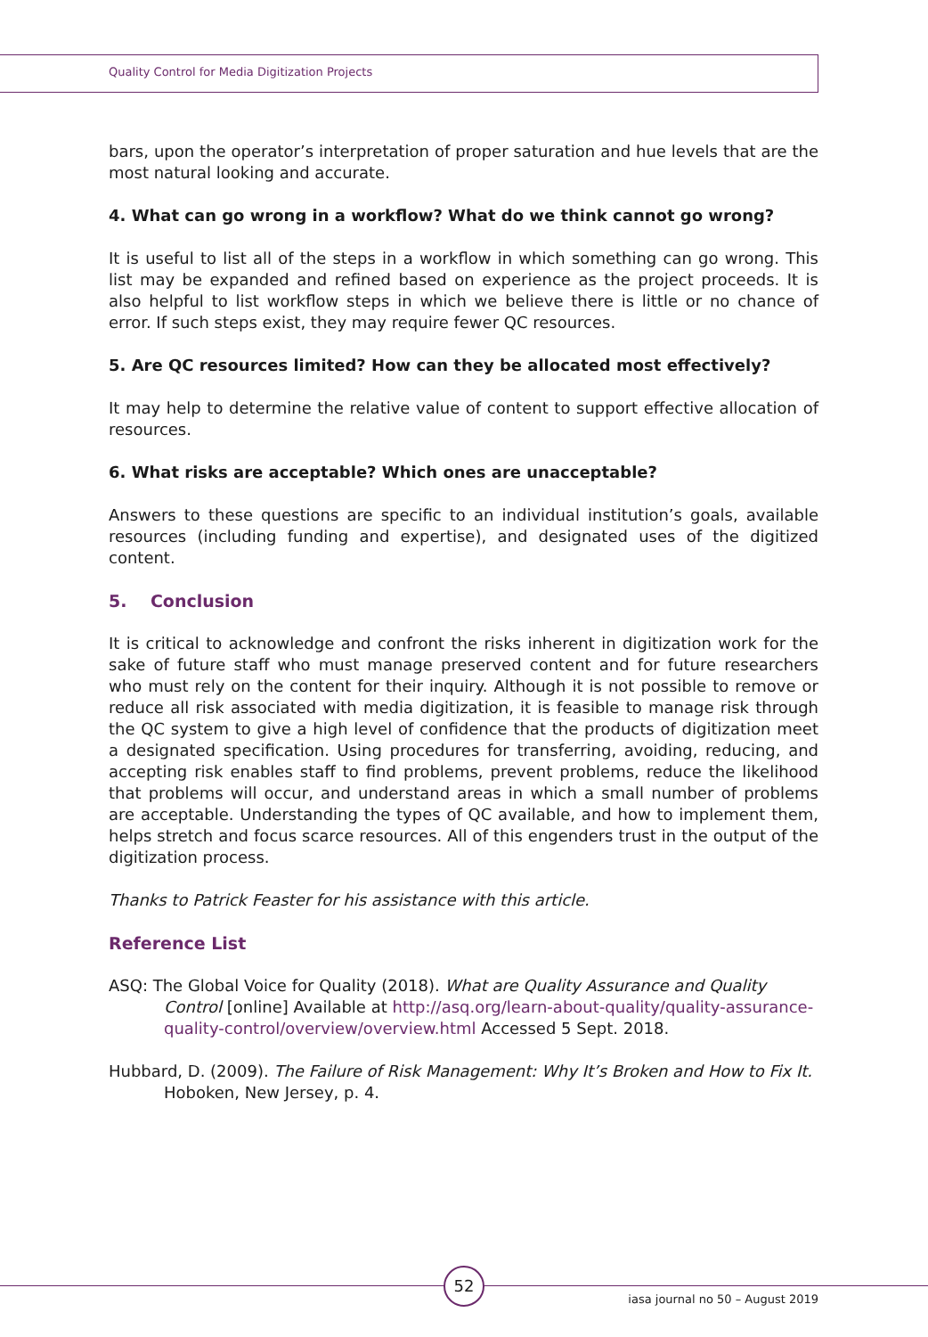Quality Control for Media Digitization Projects
bars, upon the operator’s interpretation of proper saturation and hue levels that are the most natural looking and accurate.
4. What can go wrong in a workflow? What do we think cannot go wrong?
It is useful to list all of the steps in a workflow in which something can go wrong. This list may be expanded and refined based on experience as the project proceeds. It is also helpful to list workflow steps in which we believe there is little or no chance of error. If such steps exist, they may require fewer QC resources.
5. Are QC resources limited? How can they be allocated most effectively?
It may help to determine the relative value of content to support effective allocation of resources.
6. What risks are acceptable? Which ones are unacceptable?
Answers to these questions are specific to an individual institution’s goals, available resources (including funding and expertise), and designated uses of the digitized content.
5. Conclusion
It is critical to acknowledge and confront the risks inherent in digitization work for the sake of future staff who must manage preserved content and for future researchers who must rely on the content for their inquiry. Although it is not possible to remove or reduce all risk associated with media digitization, it is feasible to manage risk through the QC system to give a high level of confidence that the products of digitization meet a designated specification. Using procedures for transferring, avoiding, reducing, and accepting risk enables staff to find problems, prevent problems, reduce the likelihood that problems will occur, and understand areas in which a small number of problems are acceptable. Understanding the types of QC available, and how to implement them, helps stretch and focus scarce resources. All of this engenders trust in the output of the digitization process.
Thanks to Patrick Feaster for his assistance with this article.
Reference List
ASQ: The Global Voice for Quality (2018). What are Quality Assurance and Quality Control [online] Available at http://asq.org/learn-about-quality/quality-assurance-quality-control/overview/overview.html Accessed 5 Sept. 2018.
Hubbard, D. (2009). The Failure of Risk Management: Why It’s Broken and How to Fix It. Hoboken, New Jersey, p. 4.
52
iasa journal no 50 – August 2019